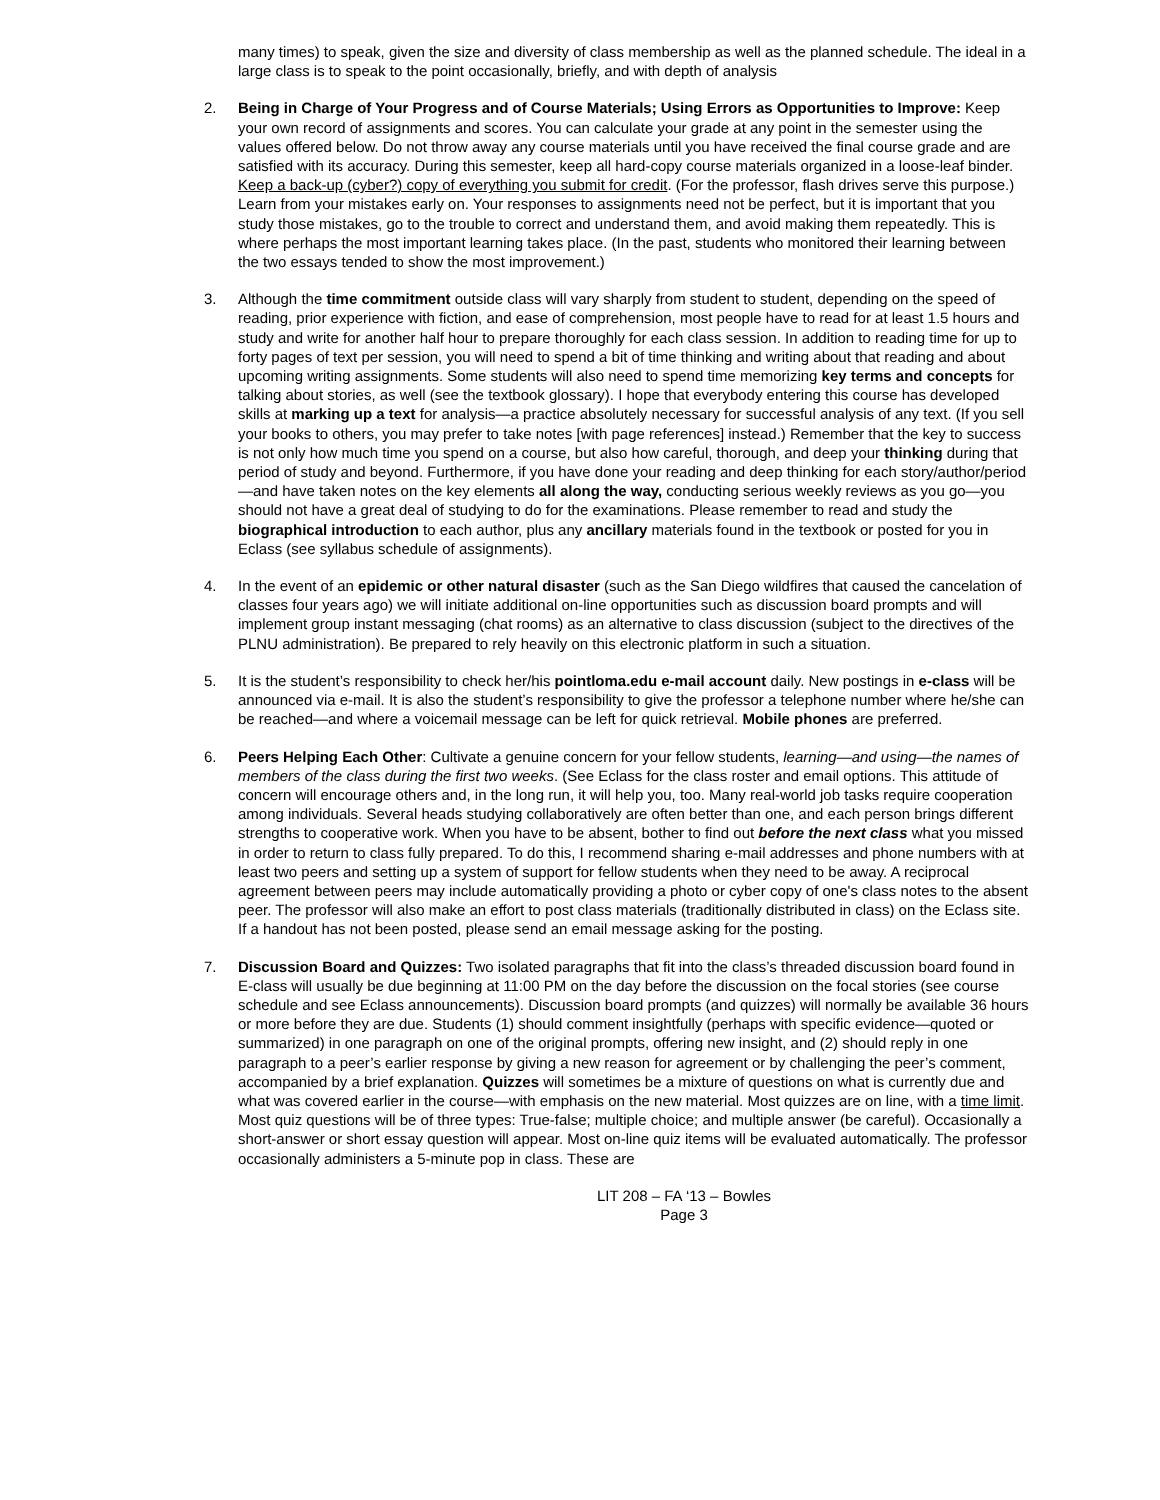many times) to speak, given the size and diversity of class membership as well as the planned schedule. The ideal in a large class is to speak to the point occasionally, briefly, and with depth of analysis
2. Being in Charge of Your Progress and of Course Materials; Using Errors as Opportunities to Improve: Keep your own record of assignments and scores. You can calculate your grade at any point in the semester using the values offered below. Do not throw away any course materials until you have received the final course grade and are satisfied with its accuracy. During this semester, keep all hard-copy course materials organized in a loose-leaf binder. Keep a back-up (cyber?) copy of everything you submit for credit. (For the professor, flash drives serve this purpose.) Learn from your mistakes early on. Your responses to assignments need not be perfect, but it is important that you study those mistakes, go to the trouble to correct and understand them, and avoid making them repeatedly. This is where perhaps the most important learning takes place. (In the past, students who monitored their learning between the two essays tended to show the most improvement.)
3. Although the time commitment outside class will vary sharply from student to student, depending on the speed of reading, prior experience with fiction, and ease of comprehension, most people have to read for at least 1.5 hours and study and write for another half hour to prepare thoroughly for each class session. In addition to reading time for up to forty pages of text per session, you will need to spend a bit of time thinking and writing about that reading and about upcoming writing assignments. Some students will also need to spend time memorizing key terms and concepts for talking about stories, as well (see the textbook glossary). I hope that everybody entering this course has developed skills at marking up a text for analysis—a practice absolutely necessary for successful analysis of any text. (If you sell your books to others, you may prefer to take notes [with page references] instead.) Remember that the key to success is not only how much time you spend on a course, but also how careful, thorough, and deep your thinking during that period of study and beyond. Furthermore, if you have done your reading and deep thinking for each story/author/period—and have taken notes on the key elements all along the way, conducting serious weekly reviews as you go—you should not have a great deal of studying to do for the examinations. Please remember to read and study the biographical introduction to each author, plus any ancillary materials found in the textbook or posted for you in Eclass (see syllabus schedule of assignments).
4. In the event of an epidemic or other natural disaster (such as the San Diego wildfires that caused the cancelation of classes four years ago) we will initiate additional on-line opportunities such as discussion board prompts and will implement group instant messaging (chat rooms) as an alternative to class discussion (subject to the directives of the PLNU administration). Be prepared to rely heavily on this electronic platform in such a situation.
5. It is the student’s responsibility to check her/his pointloma.edu e-mail account daily. New postings in e-class will be announced via e-mail. It is also the student’s responsibility to give the professor a telephone number where he/she can be reached—and where a voicemail message can be left for quick retrieval. Mobile phones are preferred.
6. Peers Helping Each Other: Cultivate a genuine concern for your fellow students, learning—and using—the names of members of the class during the first two weeks. (See Eclass for the class roster and email options. This attitude of concern will encourage others and, in the long run, it will help you, too. Many real-world job tasks require cooperation among individuals. Several heads studying collaboratively are often better than one, and each person brings different strengths to cooperative work. When you have to be absent, bother to find out before the next class what you missed in order to return to class fully prepared. To do this, I recommend sharing e-mail addresses and phone numbers with at least two peers and setting up a system of support for fellow students when they need to be away. A reciprocal agreement between peers may include automatically providing a photo or cyber copy of one's class notes to the absent peer. The professor will also make an effort to post class materials (traditionally distributed in class) on the Eclass site. If a handout has not been posted, please send an email message asking for the posting.
7. Discussion Board and Quizzes: Two isolated paragraphs that fit into the class’s threaded discussion board found in E-class will usually be due beginning at 11:00 PM on the day before the discussion on the focal stories (see course schedule and see Eclass announcements). Discussion board prompts (and quizzes) will normally be available 36 hours or more before they are due. Students (1) should comment insightfully (perhaps with specific evidence—quoted or summarized) in one paragraph on one of the original prompts, offering new insight, and (2) should reply in one paragraph to a peer’s earlier response by giving a new reason for agreement or by challenging the peer’s comment, accompanied by a brief explanation. Quizzes will sometimes be a mixture of questions on what is currently due and what was covered earlier in the course—with emphasis on the new material. Most quizzes are on line, with a time limit. Most quiz questions will be of three types: True-false; multiple choice; and multiple answer (be careful). Occasionally a short-answer or short essay question will appear. Most on-line quiz items will be evaluated automatically. The professor occasionally administers a 5-minute pop in class. These are
LIT 208 – FA ‘13 – Bowles
Page 3